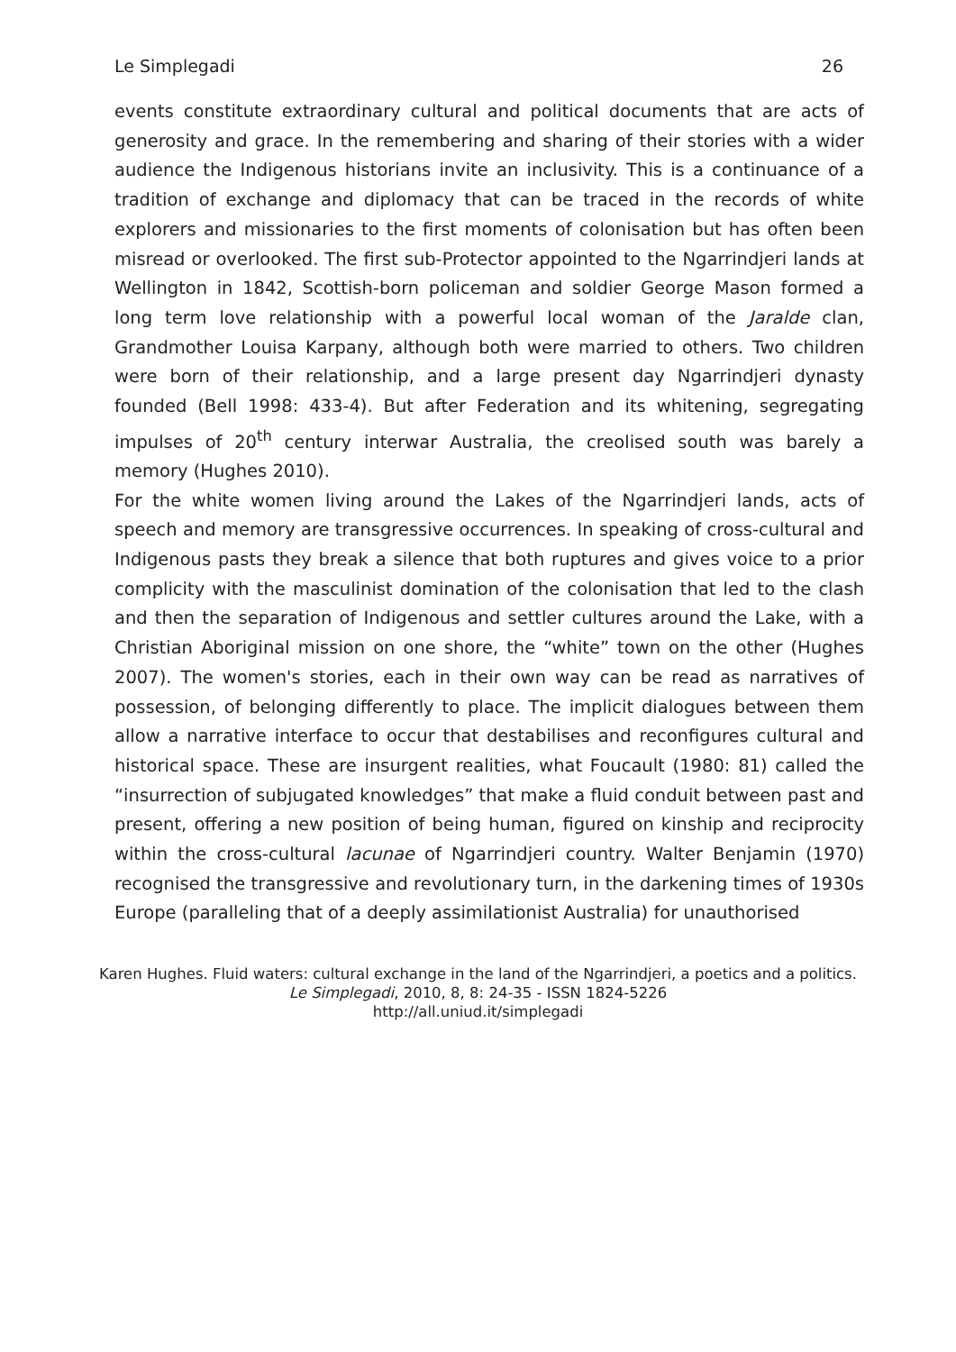Le Simplegadi 26
events constitute extraordinary cultural and political documents that are acts of generosity and grace. In the remembering and sharing of their stories with a wider audience the Indigenous historians invite an inclusivity. This is a continuance of a tradition of exchange and diplomacy that can be traced in the records of white explorers and missionaries to the first moments of colonisation but has often been misread or overlooked. The first sub-Protector appointed to the Ngarrindjeri lands at Wellington in 1842, Scottish-born policeman and soldier George Mason formed a long term love relationship with a powerful local woman of the Jaralde clan, Grandmother Louisa Karpany, although both were married to others. Two children were born of their relationship, and a large present day Ngarrindjeri dynasty founded (Bell 1998: 433-4). But after Federation and its whitening, segregating impulses of 20<sup>th</sup> century interwar Australia, the creolised south was barely a memory (Hughes 2010).
For the white women living around the Lakes of the Ngarrindjeri lands, acts of speech and memory are transgressive occurrences. In speaking of cross-cultural and Indigenous pasts they break a silence that both ruptures and gives voice to a prior complicity with the masculinist domination of the colonisation that led to the clash and then the separation of Indigenous and settler cultures around the Lake, with a Christian Aboriginal mission on one shore, the “white” town on the other (Hughes 2007). The women's stories, each in their own way can be read as narratives of possession, of belonging differently to place. The implicit dialogues between them allow a narrative interface to occur that destabilises and reconfigures cultural and historical space. These are insurgent realities, what Foucault (1980: 81) called the “insurrection of subjugated knowledges” that make a fluid conduit between past and present, offering a new position of being human, figured on kinship and reciprocity within the cross-cultural lacunae of Ngarrindjeri country. Walter Benjamin (1970) recognised the transgressive and revolutionary turn, in the darkening times of 1930s Europe (paralleling that of a deeply assimilationist Australia) for unauthorised
Karen Hughes. Fluid waters: cultural exchange in the land of the Ngarrindjeri, a poetics and a politics.
Le Simplegadi, 2010, 8, 8: 24-35 - ISSN 1824-5226
http://all.uniud.it/simplegadi